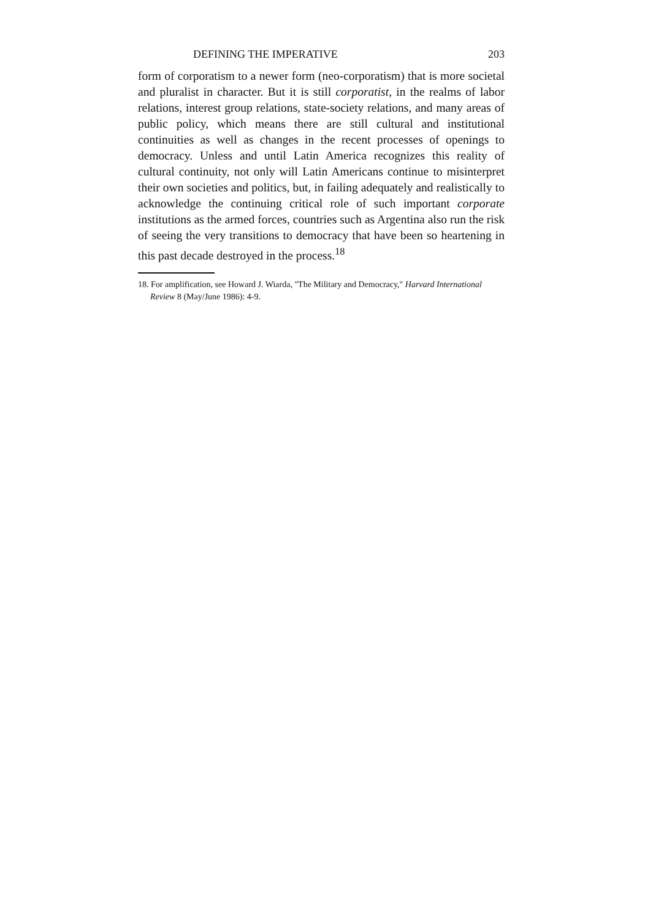DEFINING THE IMPERATIVE 203
form of corporatism to a newer form (neo-corporatism) that is more societal and pluralist in character. But it is still corporatist, in the realms of labor relations, interest group relations, state-society relations, and many areas of public policy, which means there are still cultural and institutional continuities as well as changes in the recent processes of openings to democracy. Unless and until Latin America recognizes this reality of cultural continuity, not only will Latin Americans continue to misinterpret their own societies and politics, but, in failing adequately and realistically to acknowledge the continuing critical role of such important corporate institutions as the armed forces, countries such as Argentina also run the risk of seeing the very transitions to democracy that have been so heartening in this past decade destroyed in the process.<sup>18</sup>
18. For amplification, see Howard J. Wiarda, "The Military and Democracy," Harvard International Review 8 (May/June 1986): 4-9.